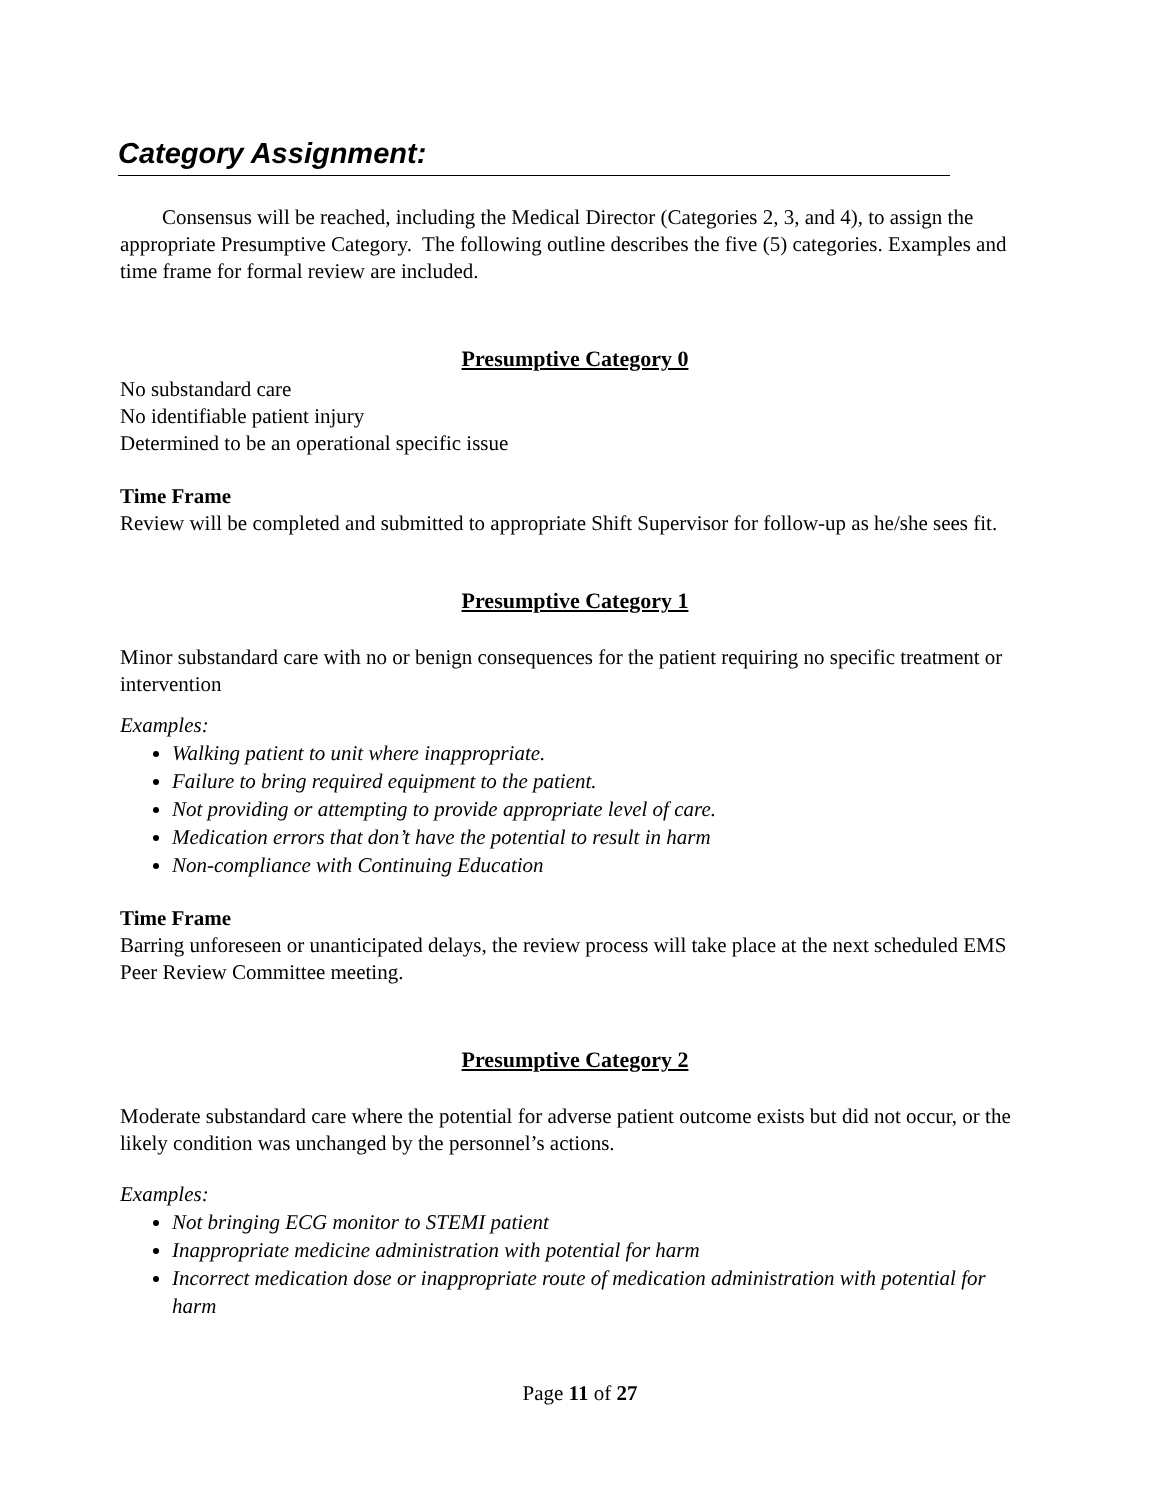Category Assignment:
Consensus will be reached, including the Medical Director (Categories 2, 3, and 4), to assign the appropriate Presumptive Category. The following outline describes the five (5) categories. Examples and time frame for formal review are included.
Presumptive Category 0
No substandard care
No identifiable patient injury
Determined to be an operational specific issue
Time Frame
Review will be completed and submitted to appropriate Shift Supervisor for follow-up as he/she sees fit.
Presumptive Category 1
Minor substandard care with no or benign consequences for the patient requiring no specific treatment or intervention
Examples:
Walking patient to unit where inappropriate.
Failure to bring required equipment to the patient.
Not providing or attempting to provide appropriate level of care.
Medication errors that don’t have the potential to result in harm
Non-compliance with Continuing Education
Time Frame
Barring unforeseen or unanticipated delays, the review process will take place at the next scheduled EMS Peer Review Committee meeting.
Presumptive Category 2
Moderate substandard care where the potential for adverse patient outcome exists but did not occur, or the likely condition was unchanged by the personnel’s actions.
Examples:
Not bringing ECG monitor to STEMI patient
Inappropriate medicine administration with potential for harm
Incorrect medication dose or inappropriate route of medication administration with potential for harm
Page 11 of 27